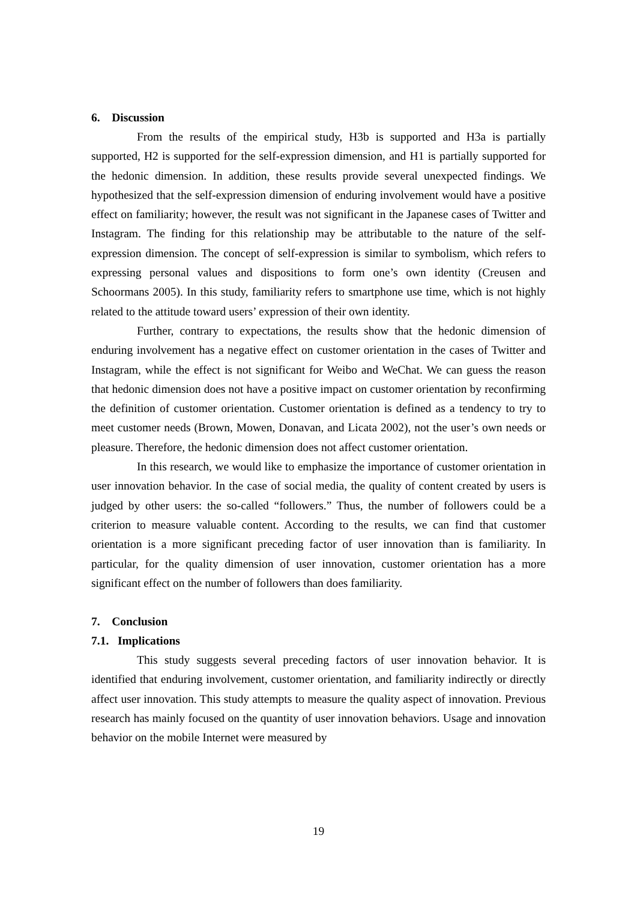6. Discussion
From the results of the empirical study, H3b is supported and H3a is partially supported, H2 is supported for the self-expression dimension, and H1 is partially supported for the hedonic dimension. In addition, these results provide several unexpected findings. We hypothesized that the self-expression dimension of enduring involvement would have a positive effect on familiarity; however, the result was not significant in the Japanese cases of Twitter and Instagram. The finding for this relationship may be attributable to the nature of the self-expression dimension. The concept of self-expression is similar to symbolism, which refers to expressing personal values and dispositions to form one’s own identity (Creusen and Schoormans 2005). In this study, familiarity refers to smartphone use time, which is not highly related to the attitude toward users’ expression of their own identity.
Further, contrary to expectations, the results show that the hedonic dimension of enduring involvement has a negative effect on customer orientation in the cases of Twitter and Instagram, while the effect is not significant for Weibo and WeChat. We can guess the reason that hedonic dimension does not have a positive impact on customer orientation by reconfirming the definition of customer orientation. Customer orientation is defined as a tendency to try to meet customer needs (Brown, Mowen, Donavan, and Licata 2002), not the user’s own needs or pleasure. Therefore, the hedonic dimension does not affect customer orientation.
In this research, we would like to emphasize the importance of customer orientation in user innovation behavior. In the case of social media, the quality of content created by users is judged by other users: the so-called “followers.” Thus, the number of followers could be a criterion to measure valuable content. According to the results, we can find that customer orientation is a more significant preceding factor of user innovation than is familiarity. In particular, for the quality dimension of user innovation, customer orientation has a more significant effect on the number of followers than does familiarity.
7. Conclusion
7.1. Implications
This study suggests several preceding factors of user innovation behavior. It is identified that enduring involvement, customer orientation, and familiarity indirectly or directly affect user innovation. This study attempts to measure the quality aspect of innovation. Previous research has mainly focused on the quantity of user innovation behaviors. Usage and innovation behavior on the mobile Internet were measured by
19